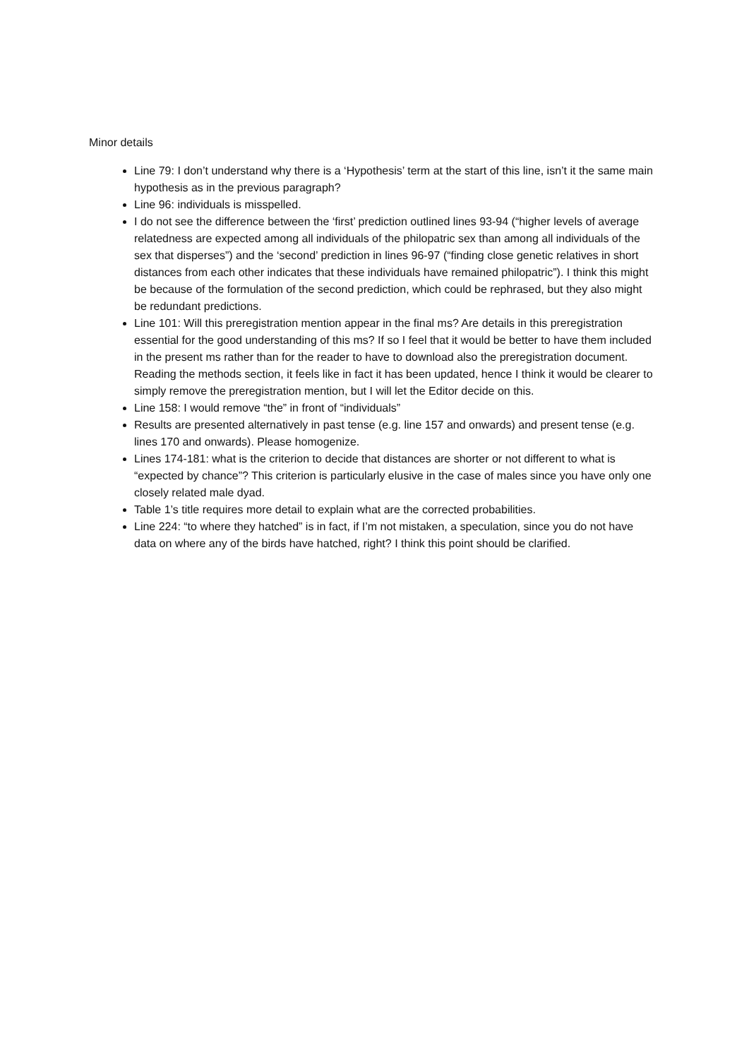Minor details
Line 79: I don’t understand why there is a ‘Hypothesis’ term at the start of this line, isn’t it the same main hypothesis as in the previous paragraph?
Line 96: individuals is misspelled.
I do not see the difference between the ‘first’ prediction outlined lines 93-94 (“higher levels of average relatedness are expected among all individuals of the philopatric sex than among all individuals of the sex that disperses”) and the ‘second’ prediction in lines 96-97 (“finding close genetic relatives in short distances from each other indicates that these individuals have remained philopatric”). I think this might be because of the formulation of the second prediction, which could be rephrased, but they also might be redundant predictions.
Line 101: Will this preregistration mention appear in the final ms? Are details in this preregistration essential for the good understanding of this ms? If so I feel that it would be better to have them included in the present ms rather than for the reader to have to download also the preregistration document. Reading the methods section, it feels like in fact it has been updated, hence I think it would be clearer to simply remove the preregistration mention, but I will let the Editor decide on this.
Line 158: I would remove “the” in front of “individuals”
Results are presented alternatively in past tense (e.g. line 157 and onwards) and present tense (e.g. lines 170 and onwards). Please homogenize.
Lines 174-181: what is the criterion to decide that distances are shorter or not different to what is “expected by chance”? This criterion is particularly elusive in the case of males since you have only one closely related male dyad.
Table 1’s title requires more detail to explain what are the corrected probabilities.
Line 224: “to where they hatched” is in fact, if I’m not mistaken, a speculation, since you do not have data on where any of the birds have hatched, right? I think this point should be clarified.